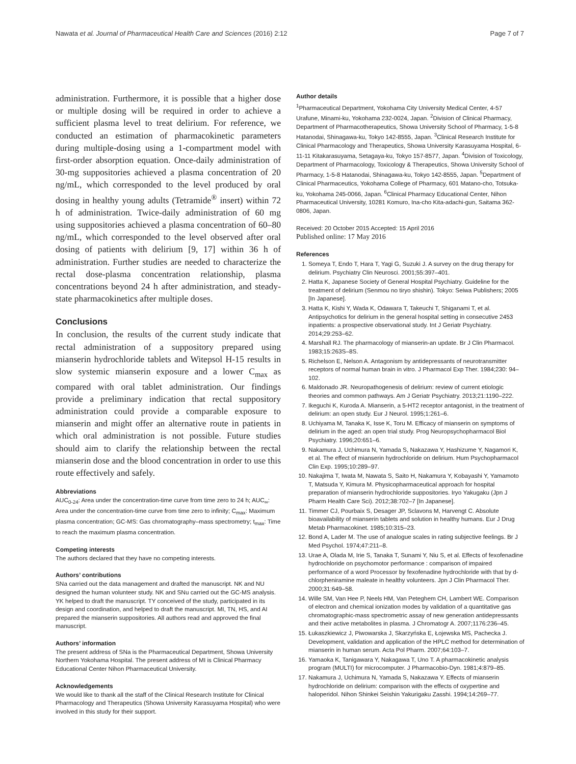Nawata et al. Journal of Pharmaceutical Health Care and Sciences (2016) 2:12 Page 7 of 7
administration. Furthermore, it is possible that a higher dose or multiple dosing will be required in order to achieve a sufficient plasma level to treat delirium. For reference, we conducted an estimation of pharmacokinetic parameters during multiple-dosing using a 1-compartment model with first-order absorption equation. Once-daily administration of 30-mg suppositories achieved a plasma concentration of 20 ng/mL, which corresponded to the level produced by oral dosing in healthy young adults (Tetramide<sup>®</sup> insert) within 72 h of administration. Twice-daily administration of 60 mg using suppositories achieved a plasma concentration of 60–80 ng/mL, which corresponded to the level observed after oral dosing of patients with delirium [9, 17] within 36 h of administration. Further studies are needed to characterize the rectal dose-plasma concentration relationship, plasma concentrations beyond 24 h after administration, and steady-state pharmacokinetics after multiple doses.
Conclusions
In conclusion, the results of the current study indicate that rectal administration of a suppository prepared using mianserin hydrochloride tablets and Witepsol H-15 results in slow systemic mianserin exposure and a lower C<sub>max</sub> as compared with oral tablet administration. Our findings provide a preliminary indication that rectal suppository administration could provide a comparable exposure to mianserin and might offer an alternative route in patients in which oral administration is not possible. Future studies should aim to clarify the relationship between the rectal mianserin dose and the blood concentration in order to use this route effectively and safely.
Abbreviations
AUC<sub>0-24</sub>: Area under the concentration-time curve from time zero to 24 h; AUC<sub>∞</sub>: Area under the concentration-time curve from time zero to infinity; C<sub>max</sub>: Maximum plasma concentration; GC-MS: Gas chromatography–mass spectrometry; t<sub>max</sub>: Time to reach the maximum plasma concentration.
Competing interests
The authors declared that they have no competing interests.
Authors’ contributions
SNa carried out the data management and drafted the manuscript. NK and NU designed the human volunteer study. NK and SNu carried out the GC-MS analysis. YK helped to draft the manuscript. TY conceived of the study, participated in its design and coordination, and helped to draft the manuscript. MI, TN, HS, and AI prepared the mianserin suppositories. All authors read and approved the final manuscript.
Authors’ information
The present address of SNa is the Pharmaceutical Department, Showa University Northern Yokohama Hospital. The present address of MI is Clinical Pharmacy Educational Center Nihon Pharmaceutical University.
Acknowledgements
We would like to thank all the staff of the Clinical Research Institute for Clinical Pharmacology and Therapeutics (Showa University Karasuyama Hospital) who were involved in this study for their support.
Author details
<sup>1</sup> Pharmaceutical Department, Yokohama City University Medical Center, 4-57 Urafune, Minami-ku, Yokohama 232-0024, Japan. <sup>2</sup>Division of Clinical Pharmacy, Department of Pharmacotherapeutics, Showa University School of Pharmacy, 1-5-8 Hatanodai, Shinagawa-ku, Tokyo 142-8555, Japan. <sup>3</sup>Clinical Research Institute for Clinical Pharmacology and Therapeutics, Showa University Karasuyama Hospital, 6-11-11 Kitakarasuyama, Setagaya-ku, Tokyo 157-8577, Japan. <sup>4</sup>Division of Toxicology, Department of Pharmacology, Toxicology & Therapeutics, Showa University School of Pharmacy, 1-5-8 Hatanodai, Shinagawa-ku, Tokyo 142-8555, Japan. <sup>5</sup>Department of Clinical Pharmaceutics, Yokohama College of Pharmacy, 601 Matano-cho, Totsuka-ku, Yokohama 245-0066, Japan. <sup>6</sup>Clinical Pharmacy Educational Center, Nihon Pharmaceutical University, 10281 Komuro, Ina-cho Kita-adachi-gun, Saitama 362-0806, Japan.
Received: 20 October 2015 Accepted: 15 April 2016
Published online: 17 May 2016
References
1. Someya T, Endo T, Hara T, Yagi G, Suzuki J. A survey on the drug therapy for delirium. Psychiatry Clin Neurosci. 2001;55:397–401.
2. Hatta K, Japanese Society of General Hospital Psychiatry. Guideline for the treatment of delirium (Senmou no tiryo shishin). Tokyo: Seiwa Publishers; 2005 [In Japanese].
3. Hatta K, Kishi Y, Wada K, Odawara T, Takeuchi T, Shiganami T, et al. Antipsychotics for delirium in the general hospital setting in consecutive 2453 inpatients: a prospective observational study. Int J Geriatr Psychiatry. 2014;29:253–62.
4. Marshall RJ. The pharmacology of mianserin-an update. Br J Clin Pharmacol. 1983;15:263S–8S.
5. Richelson E, Nelson A. Antagonism by antidepressants of neurotransmitter receptors of normal human brain in vitro. J Pharmacol Exp Ther. 1984;230: 94–102.
6. Maldonado JR. Neuropathogenesis of delirium: review of current etiologic theories and common pathways. Am J Geriatr Psychiatry. 2013;21:1190–222.
7. Ikeguchi K, Kuroda A. Mianserin, a 5-HT2 receptor antagonist, in the treatment of delirium: an open study. Eur J Neurol. 1995;1:261–6.
8. Uchiyama M, Tanaka K, Isse K, Toru M. Efficacy of mianserin on symptoms of delirium in the aged: an open trial study. Prog Neuropsychopharmacol Biol Psychiatry. 1996;20:651–6.
9. Nakamura J, Uchimura N, Yamada S, Nakazawa Y, Hashizume Y, Nagamori K, et al. The effect of mianserin hydrochloride on delirium. Hum Psychopharmacol Clin Exp. 1995;10:289–97.
10. Nakajima T, Iwata M, Nawata S, Saito H, Nakamura Y, Kobayashi Y, Yamamoto T, Matsuda Y, Kimura M. Physicopharmaceutical approach for hospital preparation of mianserin hydrochloride suppositories. Iryo Yakugaku (Jpn J Pharm Health Care Sci). 2012;38:702–7 [In Japanese].
11. Timmer CJ, Pourbaix S, Desager JP, Sclavons M, Harvengt C. Absolute bioavailability of mianserin tablets and solution in healthy humans. Eur J Drug Metab Pharmacokinet. 1985;10:315–23.
12. Bond A, Lader M. The use of analogue scales in rating subjective feelings. Br J Med Psychol. 1974;47:211–8.
13. Urae A, Olada M, Irie S, Tanaka T, Sunami Y, Niu S, et al. Effects of fexofenadine hydrochloride on psychomotor performance : comparison of impaired performance of a word Processor by fexofenadine hydrochloride with that by d-chlorpheniramine maleate in healthy volunteers. Jpn J Clin Pharmacol Ther. 2000;31:649–58.
14. Wille SM, Van Hee P, Neels HM, Van Peteghem CH, Lambert WE. Comparison of electron and chemical ionization modes by validation of a quantitative gas chromatographic-mass spectrometric assay of new generation antidepressants and their active metabolites in plasma. J Chromatogr A. 2007;1176:236–45.
15. Łukaszkiewicz J, Piwowarska J, Skarzyńska E, Łojewska MS, Pachecka J. Development, validation and application of the HPLC method for determination of mianserin in human serum. Acta Pol Pharm. 2007;64:103–7.
16. Yamaoka K, Tanigawara Y, Nakagawa T, Uno T. A pharmacokinetic analysis program (MULTI) for microcomputer. J Pharmacobio-Dyn. 1981;4:879–85.
17. Nakamura J, Uchimura N, Yamada S, Nakazawa Y. Effects of mianserin hydrochloride on delirium: comparison with the effects of oxypertine and haloperidol. Nihon Shinkei Seishin Yakurigaku Zasshi. 1994;14:269–77.